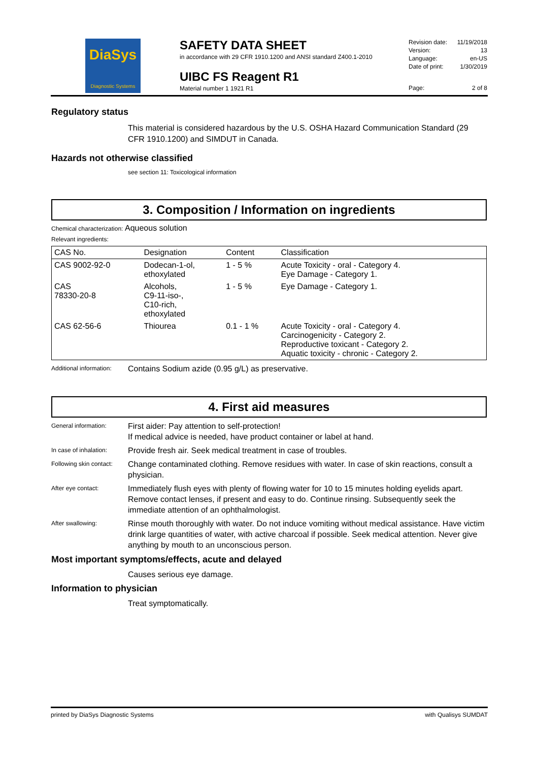DiaSys
Diagnostic Systems
SAFETY DATA SHEET
in accordance with 29 CFR 1910.1200 and ANSI standard Z400.1-2010
UIBC FS Reagent R1
Material number 1 1921 R1
Revision date: 11/19/2018
Version: 13
Language: en-US
Date of print: 1/30/2019
Page: 2 of 8
Regulatory status
This material is considered hazardous by the U.S. OSHA Hazard Communication Standard (29 CFR 1910.1200) and SIMDUT in Canada.
Hazards not otherwise classified
see section 11: Toxicological information
3. Composition / Information on ingredients
Chemical characterization: Aqueous solution
Relevant ingredients:
| CAS No. | Designation | Content | Classification |
| --- | --- | --- | --- |
| CAS 9002-92-0 | Dodecan-1-ol, ethoxylated | 1 - 5 % | Acute Toxicity - oral - Category 4. Eye Damage - Category 1. |
| CAS 78330-20-8 | Alcohols, C9-11-iso-, C10-rich, ethoxylated | 1 - 5 % | Eye Damage - Category 1. |
| CAS 62-56-6 | Thiourea | 0.1 - 1 % | Acute Toxicity - oral - Category 4. Carcinogenicity - Category 2. Reproductive toxicant - Category 2. Aquatic toxicity - chronic - Category 2. |
Additional information: Contains Sodium azide (0.95 g/L) as preservative.
4. First aid measures
General information: First aider: Pay attention to self-protection!
If medical advice is needed, have product container or label at hand.
In case of inhalation: Provide fresh air. Seek medical treatment in case of troubles.
Following skin contact: Change contaminated clothing. Remove residues with water. In case of skin reactions, consult a physician.
After eye contact: Immediately flush eyes with plenty of flowing water for 10 to 15 minutes holding eyelids apart. Remove contact lenses, if present and easy to do. Continue rinsing. Subsequently seek the immediate attention of an ophthalmologist.
After swallowing: Rinse mouth thoroughly with water. Do not induce vomiting without medical assistance. Have victim drink large quantities of water, with active charcoal if possible. Seek medical attention. Never give anything by mouth to an unconscious person.
Most important symptoms/effects, acute and delayed
Causes serious eye damage.
Information to physician
Treat symptomatically.
printed by DiaSys Diagnostic Systems with Qualisys SUMDAT